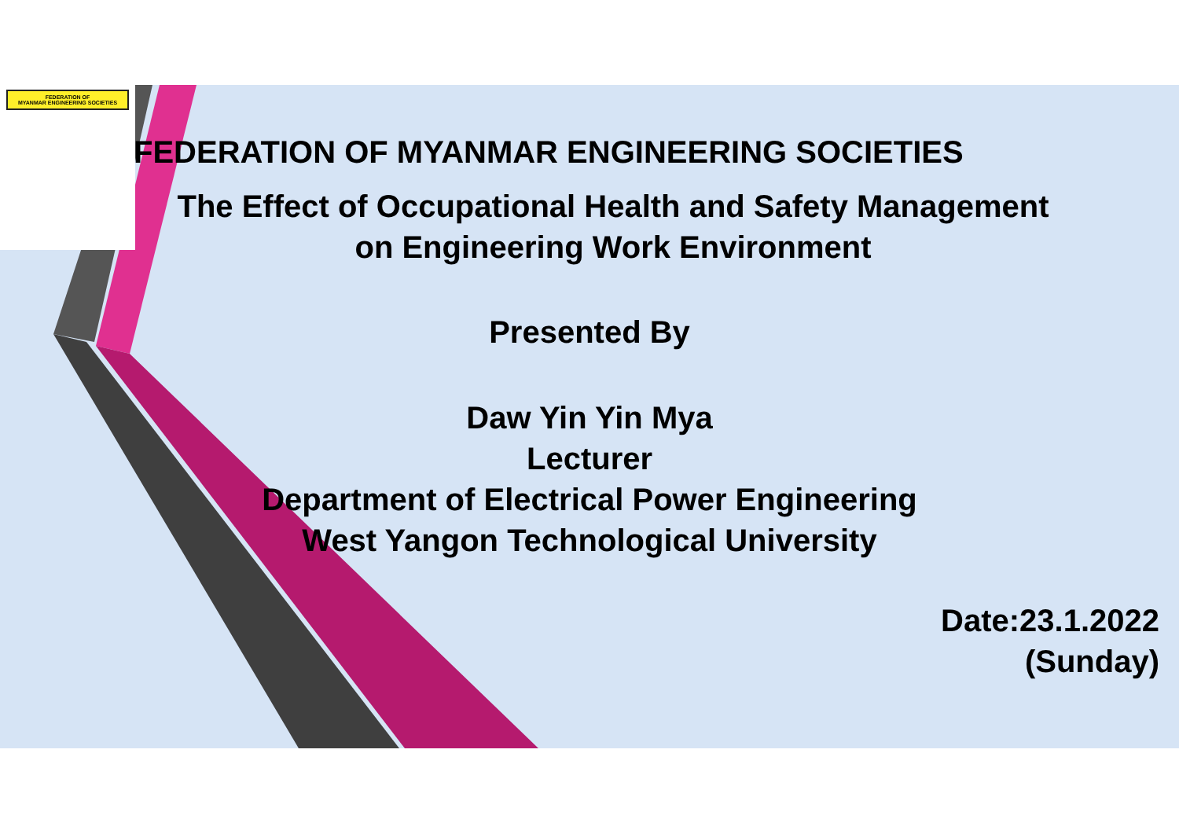FEDERATION OF
MYANMAR ENGINEERING SOCIETIES
FEDERATION OF MYANMAR ENGINEERING SOCIETIES
The Effect of Occupational Health and Safety Management
on Engineering Work Environment
Presented By
Daw Yin Yin Mya
Lecturer
Department of Electrical Power Engineering
West Yangon Technological University
Date:23.1.2022
(Sunday)